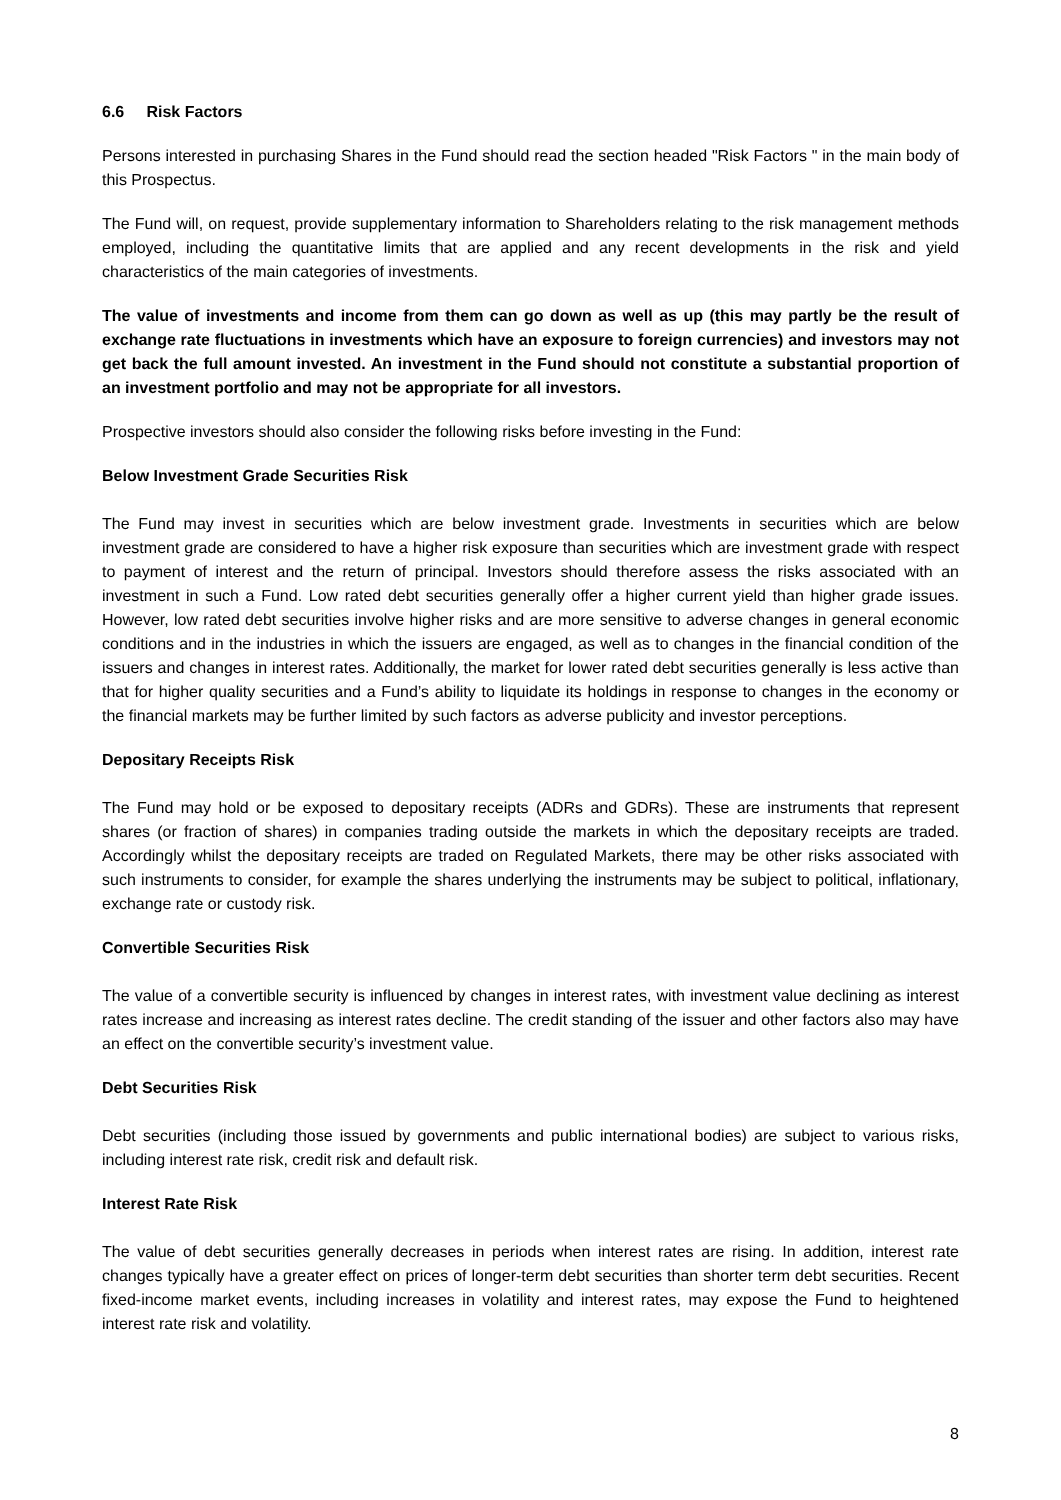6.6 Risk Factors
Persons interested in purchasing Shares in the Fund should read the section headed "Risk Factors " in the main body of this Prospectus.
The Fund will, on request, provide supplementary information to Shareholders relating to the risk management methods employed, including the quantitative limits that are applied and any recent developments in the risk and yield characteristics of the main categories of investments.
The value of investments and income from them can go down as well as up (this may partly be the result of exchange rate fluctuations in investments which have an exposure to foreign currencies) and investors may not get back the full amount invested. An investment in the Fund should not constitute a substantial proportion of an investment portfolio and may not be appropriate for all investors.
Prospective investors should also consider the following risks before investing in the Fund:
Below Investment Grade Securities Risk
The Fund may invest in securities which are below investment grade. Investments in securities which are below investment grade are considered to have a higher risk exposure than securities which are investment grade with respect to payment of interest and the return of principal. Investors should therefore assess the risks associated with an investment in such a Fund. Low rated debt securities generally offer a higher current yield than higher grade issues. However, low rated debt securities involve higher risks and are more sensitive to adverse changes in general economic conditions and in the industries in which the issuers are engaged, as well as to changes in the financial condition of the issuers and changes in interest rates. Additionally, the market for lower rated debt securities generally is less active than that for higher quality securities and a Fund’s ability to liquidate its holdings in response to changes in the economy or the financial markets may be further limited by such factors as adverse publicity and investor perceptions.
Depositary Receipts Risk
The Fund may hold or be exposed to depositary receipts (ADRs and GDRs). These are instruments that represent shares (or fraction of shares) in companies trading outside the markets in which the depositary receipts are traded. Accordingly whilst the depositary receipts are traded on Regulated Markets, there may be other risks associated with such instruments to consider, for example the shares underlying the instruments may be subject to political, inflationary, exchange rate or custody risk.
Convertible Securities Risk
The value of a convertible security is influenced by changes in interest rates, with investment value declining as interest rates increase and increasing as interest rates decline. The credit standing of the issuer and other factors also may have an effect on the convertible security’s investment value.
Debt Securities Risk
Debt securities (including those issued by governments and public international bodies) are subject to various risks, including interest rate risk, credit risk and default risk.
Interest Rate Risk
The value of debt securities generally decreases in periods when interest rates are rising. In addition, interest rate changes typically have a greater effect on prices of longer-term debt securities than shorter term debt securities. Recent fixed-income market events, including increases in volatility and interest rates, may expose the Fund to heightened interest rate risk and volatility.
8